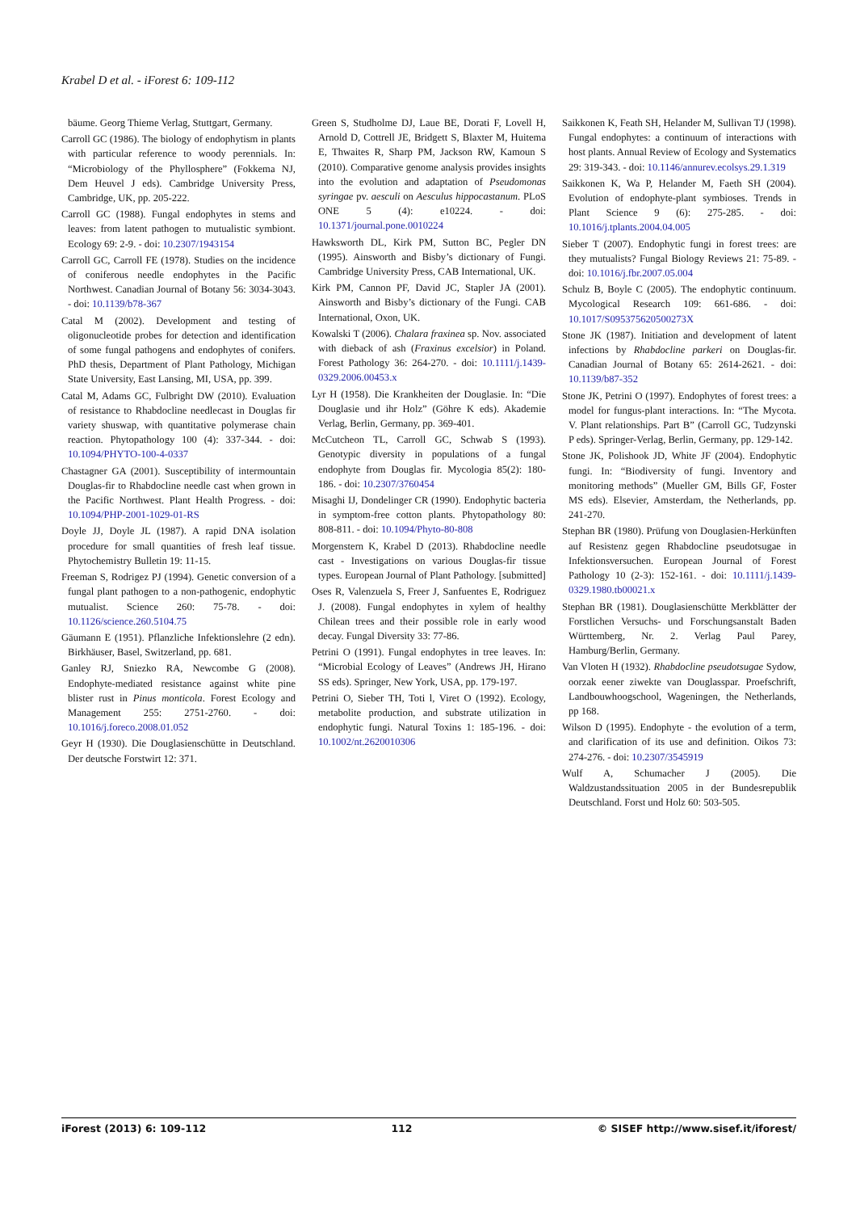Krabel D et al. - iForest 6: 109-112
bäume. Georg Thieme Verlag, Stuttgart, Germany.
Carroll GC (1986). The biology of endophytism in plants with particular reference to woody perennials. In: “Microbiology of the Phyllosphere” (Fokkema NJ, Dem Heuvel J eds). Cambridge University Press, Cambridge, UK, pp. 205-222.
Carroll GC (1988). Fungal endophytes in stems and leaves: from latent pathogen to mutualistic symbiont. Ecology 69: 2-9. - doi: 10.2307/1943154
Carroll GC, Carroll FE (1978). Studies on the incidence of coniferous needle endophytes in the Pacific Northwest. Canadian Journal of Botany 56: 3034-3043. - doi: 10.1139/b78-367
Catal M (2002). Development and testing of oligonucleotide probes for detection and identification of some fungal pathogens and endophytes of conifers. PhD thesis, Department of Plant Pathology, Michigan State University, East Lansing, MI, USA, pp. 399.
Catal M, Adams GC, Fulbright DW (2010). Evaluation of resistance to Rhabdocline needlecast in Douglas fir variety shuswap, with quantitative polymerase chain reaction. Phytopathology 100 (4): 337-344. - doi: 10.1094/PHYTO-100-4-0337
Chastagner GA (2001). Susceptibility of intermountain Douglas-fir to Rhabdocline needle cast when grown in the Pacific Northwest. Plant Health Progress. - doi: 10.1094/PHP-2001-1029-01-RS
Doyle JJ, Doyle JL (1987). A rapid DNA isolation procedure for small quantities of fresh leaf tissue. Phytochemistry Bulletin 19: 11-15.
Freeman S, Rodrigez PJ (1994). Genetic conversion of a fungal plant pathogen to a non-pathogenic, endophytic mutualist. Science 260: 75-78. - doi: 10.1126/science.260.5104.75
Gäumann E (1951). Pflanzliche Infektionslehre (2 edn). Birkhäuser, Basel, Switzerland, pp. 681.
Ganley RJ, Sniezko RA, Newcombe G (2008). Endophyte-mediated resistance against white pine blister rust in Pinus monticola. Forest Ecology and Management 255: 2751-2760. - doi: 10.1016/j.foreco.2008.01.052
Geyr H (1930). Die Douglasienschütte in Deutschland. Der deutsche Forstwirt 12: 371.
Green S, Studholme DJ, Laue BE, Dorati F, Lovell H, Arnold D, Cottrell JE, Bridgett S, Blaxter M, Huitema E, Thwaites R, Sharp PM, Jackson RW, Kamoun S (2010). Comparative genome analysis provides insights into the evolution and adaptation of Pseudomonas syringae pv. aesculi on Aesculus hippocastanum. PLoS ONE 5 (4): e10224. - doi: 10.1371/journal.pone.0010224
Hawksworth DL, Kirk PM, Sutton BC, Pegler DN (1995). Ainsworth and Bisby’s dictionary of Fungi. Cambridge University Press, CAB International, UK.
Kirk PM, Cannon PF, David JC, Stapler JA (2001). Ainsworth and Bisby’s dictionary of the Fungi. CAB International, Oxon, UK.
Kowalski T (2006). Chalara fraxinea sp. Nov. associated with dieback of ash (Fraxinus excelsior) in Poland. Forest Pathology 36: 264-270. - doi: 10.1111/j.1439-0329.2006.00453.x
Lyr H (1958). Die Krankheiten der Douglasie. In: “Die Douglasie und ihr Holz” (Göhre K eds). Akademie Verlag, Berlin, Germany, pp. 369-401.
McCutcheon TL, Carroll GC, Schwab S (1993). Genotypic diversity in populations of a fungal endophyte from Douglas fir. Mycologia 85(2): 180-186. - doi: 10.2307/3760454
Misaghi IJ, Dondelinger CR (1990). Endophytic bacteria in symptom-free cotton plants. Phytopathology 80: 808-811. - doi: 10.1094/Phyto-80-808
Morgenstern K, Krabel D (2013). Rhabdocline needle cast - Investigations on various Douglas-fir tissue types. European Journal of Plant Pathology. [submitted]
Oses R, Valenzuela S, Freer J, Sanfuentes E, Rodriguez J. (2008). Fungal endophytes in xylem of healthy Chilean trees and their possible role in early wood decay. Fungal Diversity 33: 77-86.
Petrini O (1991). Fungal endophytes in tree leaves. In: “Microbial Ecology of Leaves” (Andrews JH, Hirano SS eds). Springer, New York, USA, pp. 179-197.
Petrini O, Sieber TH, Toti l, Viret O (1992). Ecology, metabolite production, and substrate utilization in endophytic fungi. Natural Toxins 1: 185-196. - doi: 10.1002/nt.2620010306
Saikkonen K, Feath SH, Helander M, Sullivan TJ (1998). Fungal endophytes: a continuum of interactions with host plants. Annual Review of Ecology and Systematics 29: 319-343. - doi: 10.1146/annurev.ecolsys.29.1.319
Saikkonen K, Wa P, Helander M, Faeth SH (2004). Evolution of endophyte-plant symbioses. Trends in Plant Science 9 (6): 275-285. - doi: 10.1016/j.tplants.2004.04.005
Sieber T (2007). Endophytic fungi in forest trees: are they mutualists? Fungal Biology Reviews 21: 75-89. - doi: 10.1016/j.fbr.2007.05.004
Schulz B, Boyle C (2005). The endophytic continuum. Mycological Research 109: 661-686. - doi: 10.1017/S095375620500273X
Stone JK (1987). Initiation and development of latent infections by Rhabdocline parkeri on Douglas-fir. Canadian Journal of Botany 65: 2614-2621. - doi: 10.1139/b87-352
Stone JK, Petrini O (1997). Endophytes of forest trees: a model for fungus-plant interactions. In: “The Mycota. V. Plant relationships. Part B” (Carroll GC, Tudzynski P eds). Springer-Verlag, Berlin, Germany, pp. 129-142.
Stone JK, Polishook JD, White JF (2004). Endophytic fungi. In: “Biodiversity of fungi. Inventory and monitoring methods” (Mueller GM, Bills GF, Foster MS eds). Elsevier, Amsterdam, the Netherlands, pp. 241-270.
Stephan BR (1980). Prüfung von Douglasien-Herkünften auf Resistenz gegen Rhabdocline pseudotsugae in Infektionsversuchen. European Journal of Forest Pathology 10 (2-3): 152-161. - doi: 10.1111/j.1439-0329.1980.tb00021.x
Stephan BR (1981). Douglasienschütte Merkblätter der Forstlichen Versuchs- und Forschungsanstalt Baden Württemberg, Nr. 2. Verlag Paul Parey, Hamburg/Berlin, Germany.
Van Vloten H (1932). Rhabdocline pseudotsugae Sydow, oorzak eener ziwekte van Douglasspar. Proefschrift, Landbouwhoogschool, Wageningen, the Netherlands, pp 168.
Wilson D (1995). Endophyte - the evolution of a term, and clarification of its use and definition. Oikos 73: 274-276. - doi: 10.2307/3545919
Wulf A, Schumacher J (2005). Die Waldzustandssituation 2005 in der Bundesrepublik Deutschland. Forst und Holz 60: 503-505.
iForest (2013) 6: 109-112 112 © SISEF http://www.sisef.it/iforest/